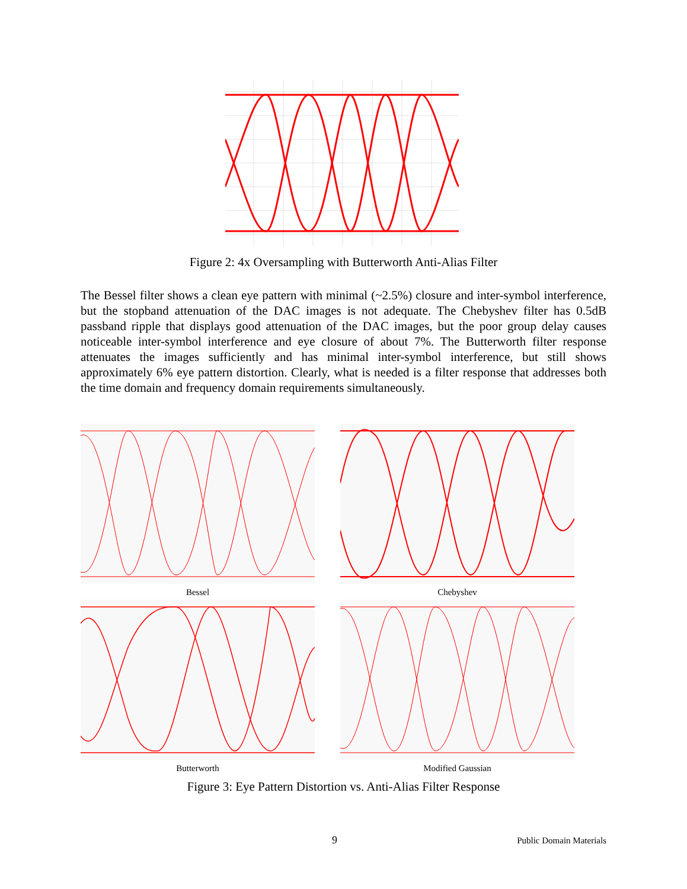Figure 2: 4x Oversampling with Butterworth Anti-Alias Filter
The Bessel filter shows a clean eye pattern with minimal (~2.5%) closure and inter-symbol interference, but the stopband attenuation of the DAC images is not adequate. The Chebyshev filter has 0.5dB passband ripple that displays good attenuation of the DAC images, but the poor group delay causes noticeable inter-symbol interference and eye closure of about 7%. The Butterworth filter response attenuates the images sufficiently and has minimal inter-symbol interference, but still shows approximately 6% eye pattern distortion. Clearly, what is needed is a filter response that addresses both the time domain and frequency domain requirements simultaneously.
Bessel
Chebyshev
Butterworth
Modified Gaussian
Figure 3: Eye Pattern Distortion vs. Anti-Alias Filter Response
9 Public Domain Materials